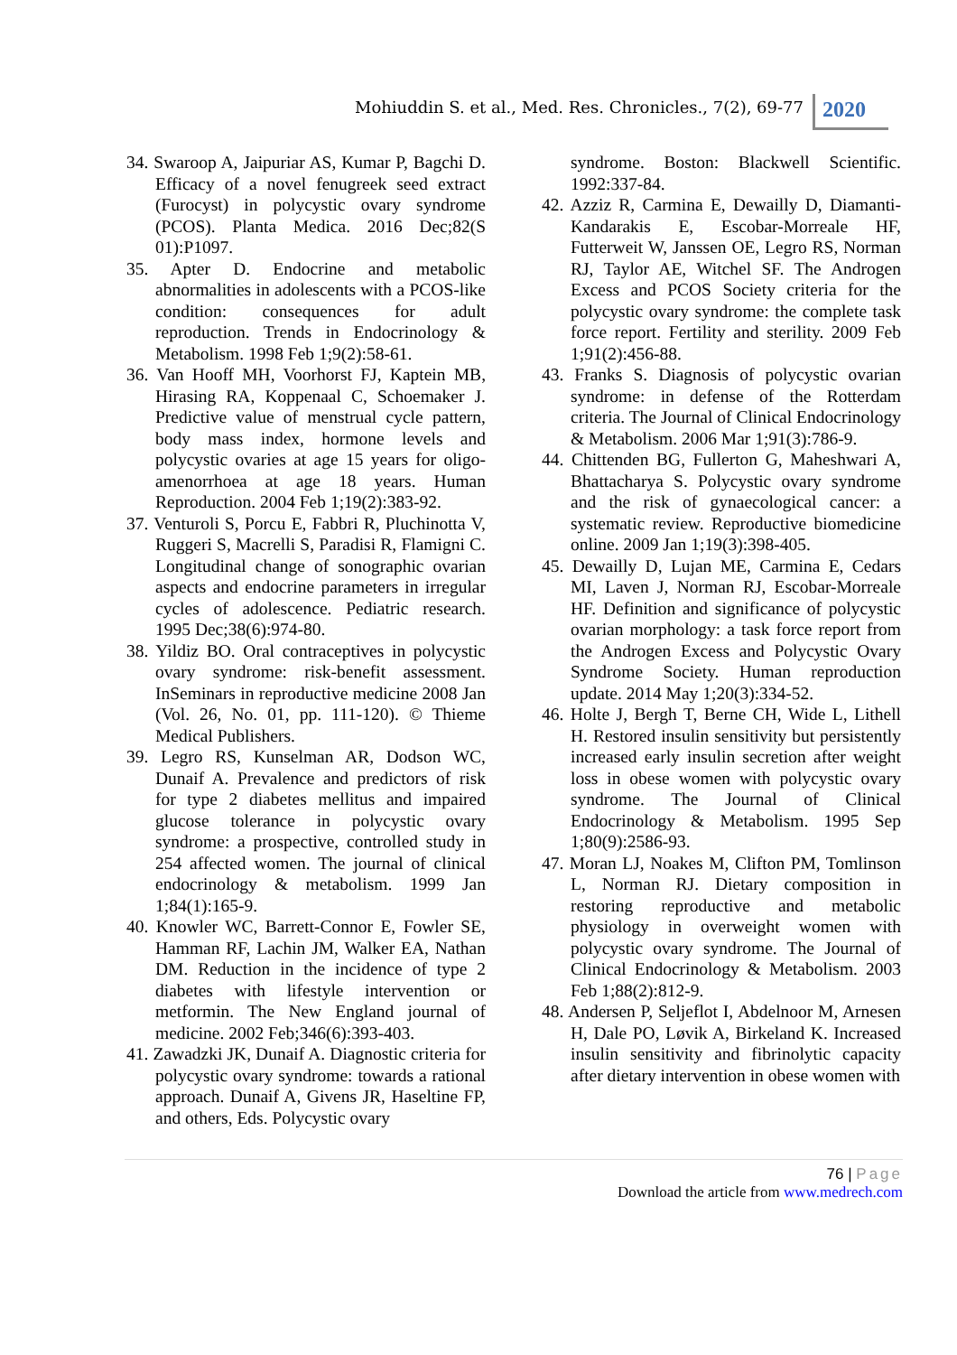Mohiuddin S. et al., Med. Res. Chronicles., 7(2), 69-77
2020
34. Swaroop A, Jaipuriar AS, Kumar P, Bagchi D. Efficacy of a novel fenugreek seed extract (Furocyst) in polycystic ovary syndrome (PCOS). Planta Medica. 2016 Dec;82(S 01):P1097.
35. Apter D. Endocrine and metabolic abnormalities in adolescents with a PCOS-like condition: consequences for adult reproduction. Trends in Endocrinology & Metabolism. 1998 Feb 1;9(2):58-61.
36. Van Hooff MH, Voorhorst FJ, Kaptein MB, Hirasing RA, Koppenaal C, Schoemaker J. Predictive value of menstrual cycle pattern, body mass index, hormone levels and polycystic ovaries at age 15 years for oligo-amenorrhoea at age 18 years. Human Reproduction. 2004 Feb 1;19(2):383-92.
37. Venturoli S, Porcu E, Fabbri R, Pluchinotta V, Ruggeri S, Macrelli S, Paradisi R, Flamigni C. Longitudinal change of sonographic ovarian aspects and endocrine parameters in irregular cycles of adolescence. Pediatric research. 1995 Dec;38(6):974-80.
38. Yildiz BO. Oral contraceptives in polycystic ovary syndrome: risk-benefit assessment. InSeminars in reproductive medicine 2008 Jan (Vol. 26, No. 01, pp. 111-120). © Thieme Medical Publishers.
39. Legro RS, Kunselman AR, Dodson WC, Dunaif A. Prevalence and predictors of risk for type 2 diabetes mellitus and impaired glucose tolerance in polycystic ovary syndrome: a prospective, controlled study in 254 affected women. The journal of clinical endocrinology & metabolism. 1999 Jan 1;84(1):165-9.
40. Knowler WC, Barrett-Connor E, Fowler SE, Hamman RF, Lachin JM, Walker EA, Nathan DM. Reduction in the incidence of type 2 diabetes with lifestyle intervention or metformin. The New England journal of medicine. 2002 Feb;346(6):393-403.
41. Zawadzki JK, Dunaif A. Diagnostic criteria for polycystic ovary syndrome: towards a rational approach. Dunaif A, Givens JR, Haseltine FP, and others, Eds. Polycystic ovary
syndrome. Boston: Blackwell Scientific. 1992:337-84.
42. Azziz R, Carmina E, Dewailly D, Diamanti-Kandarakis E, Escobar-Morreale HF, Futterweit W, Janssen OE, Legro RS, Norman RJ, Taylor AE, Witchel SF. The Androgen Excess and PCOS Society criteria for the polycystic ovary syndrome: the complete task force report. Fertility and sterility. 2009 Feb 1;91(2):456-88.
43. Franks S. Diagnosis of polycystic ovarian syndrome: in defense of the Rotterdam criteria. The Journal of Clinical Endocrinology & Metabolism. 2006 Mar 1;91(3):786-9.
44. Chittenden BG, Fullerton G, Maheshwari A, Bhattacharya S. Polycystic ovary syndrome and the risk of gynaecological cancer: a systematic review. Reproductive biomedicine online. 2009 Jan 1;19(3):398-405.
45. Dewailly D, Lujan ME, Carmina E, Cedars MI, Laven J, Norman RJ, Escobar-Morreale HF. Definition and significance of polycystic ovarian morphology: a task force report from the Androgen Excess and Polycystic Ovary Syndrome Society. Human reproduction update. 2014 May 1;20(3):334-52.
46. Holte J, Bergh T, Berne CH, Wide L, Lithell H. Restored insulin sensitivity but persistently increased early insulin secretion after weight loss in obese women with polycystic ovary syndrome. The Journal of Clinical Endocrinology & Metabolism. 1995 Sep 1;80(9):2586-93.
47. Moran LJ, Noakes M, Clifton PM, Tomlinson L, Norman RJ. Dietary composition in restoring reproductive and metabolic physiology in overweight women with polycystic ovary syndrome. The Journal of Clinical Endocrinology & Metabolism. 2003 Feb 1;88(2):812-9.
48. Andersen P, Seljeflot I, Abdelnoor M, Arnesen H, Dale PO, Løvik A, Birkeland K. Increased insulin sensitivity and fibrinolytic capacity after dietary intervention in obese women with
76 | Page
Download the article from www.medrech.com